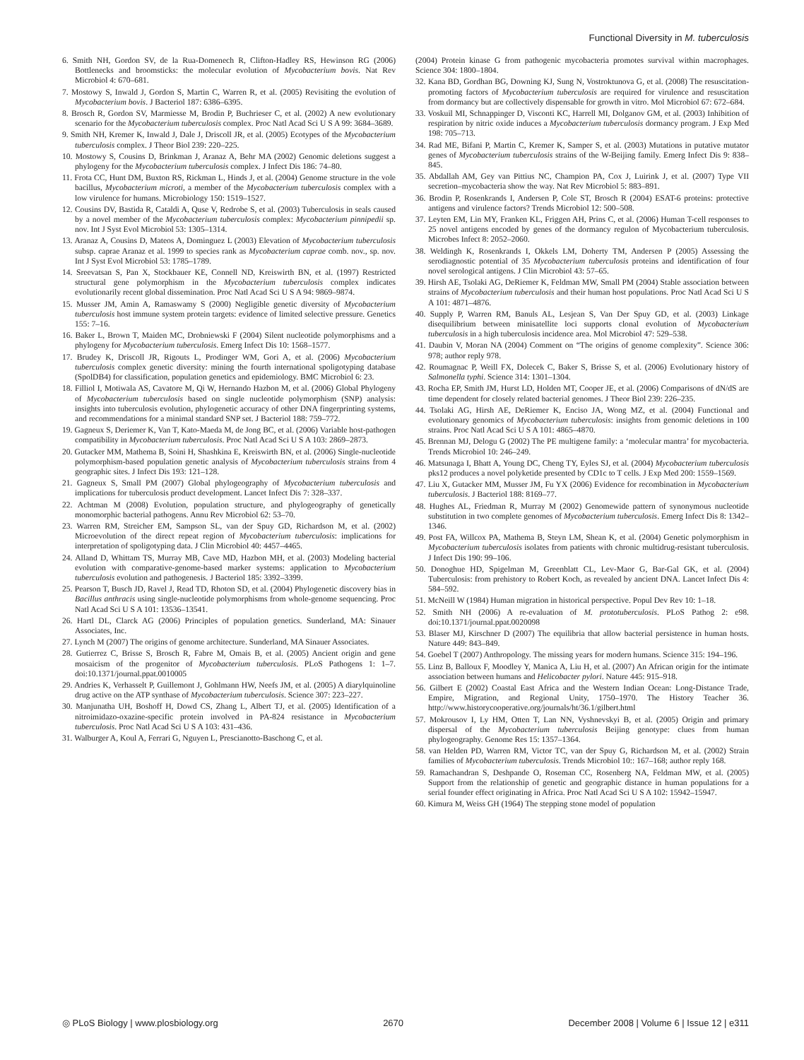Functional Diversity in M. tuberculosis
6. Smith NH, Gordon SV, de la Rua-Domenech R, Clifton-Hadley RS, Hewinson RG (2006) Bottlenecks and broomsticks: the molecular evolution of Mycobacterium bovis. Nat Rev Microbiol 4: 670–681.
7. Mostowy S, Inwald J, Gordon S, Martin C, Warren R, et al. (2005) Revisiting the evolution of Mycobacterium bovis. J Bacteriol 187: 6386–6395.
8. Brosch R, Gordon SV, Marmiesse M, Brodin P, Buchrieser C, et al. (2002) A new evolutionary scenario for the Mycobacterium tuberculosis complex. Proc Natl Acad Sci U S A 99: 3684–3689.
9. Smith NH, Kremer K, Inwald J, Dale J, Driscoll JR, et al. (2005) Ecotypes of the Mycobacterium tuberculosis complex. J Theor Biol 239: 220–225.
10. Mostowy S, Cousins D, Brinkman J, Aranaz A, Behr MA (2002) Genomic deletions suggest a phylogeny for the Mycobacterium tuberculosis complex. J Infect Dis 186: 74–80.
11. Frota CC, Hunt DM, Buxton RS, Rickman L, Hinds J, et al. (2004) Genome structure in the vole bacillus, Mycobacterium microti, a member of the Mycobacterium tuberculosis complex with a low virulence for humans. Microbiology 150: 1519–1527.
12. Cousins DV, Bastida R, Cataldi A, Quse V, Redrobe S, et al. (2003) Tuberculosis in seals caused by a novel member of the Mycobacterium tuberculosis complex: Mycobacterium pinnipedii sp. nov. Int J Syst Evol Microbiol 53: 1305–1314.
13. Aranaz A, Cousins D, Mateos A, Dominguez L (2003) Elevation of Mycobacterium tuberculosis subsp. caprae Aranaz et al. 1999 to species rank as Mycobacterium caprae comb. nov., sp. nov. Int J Syst Evol Microbiol 53: 1785–1789.
14. Sreevatsan S, Pan X, Stockbauer KE, Connell ND, Kreiswirth BN, et al. (1997) Restricted structural gene polymorphism in the Mycobacterium tuberculosis complex indicates evolutionarily recent global dissemination. Proc Natl Acad Sci U S A 94: 9869–9874.
15. Musser JM, Amin A, Ramaswamy S (2000) Negligible genetic diversity of Mycobacterium tuberculosis host immune system protein targets: evidence of limited selective pressure. Genetics 155: 7–16.
16. Baker L, Brown T, Maiden MC, Drobniewski F (2004) Silent nucleotide polymorphisms and a phylogeny for Mycobacterium tuberculosis. Emerg Infect Dis 10: 1568–1577.
17. Brudey K, Driscoll JR, Rigouts L, Prodinger WM, Gori A, et al. (2006) Mycobacterium tuberculosis complex genetic diversity: mining the fourth international spoligotyping database (SpolDB4) for classification, population genetics and epidemiology. BMC Microbiol 6: 23.
18. Filliol I, Motiwala AS, Cavatore M, Qi W, Hernando Hazbon M, et al. (2006) Global Phylogeny of Mycobacterium tuberculosis based on single nucleotide polymorphism (SNP) analysis: insights into tuberculosis evolution, phylogenetic accuracy of other DNA fingerprinting systems, and recommendations for a minimal standard SNP set. J Bacteriol 188: 759–772.
19. Gagneux S, Deriemer K, Van T, Kato-Maeda M, de Jong BC, et al. (2006) Variable host-pathogen compatibility in Mycobacterium tuberculosis. Proc Natl Acad Sci U S A 103: 2869–2873.
20. Gutacker MM, Mathema B, Soini H, Shashkina E, Kreiswirth BN, et al. (2006) Single-nucleotide polymorphism-based population genetic analysis of Mycobacterium tuberculosis strains from 4 geographic sites. J Infect Dis 193: 121–128.
21. Gagneux S, Small PM (2007) Global phylogeography of Mycobacterium tuberculosis and implications for tuberculosis product development. Lancet Infect Dis 7: 328–337.
22. Achtman M (2008) Evolution, population structure, and phylogeography of genetically monomorphic bacterial pathogens. Annu Rev Microbiol 62: 53–70.
23. Warren RM, Streicher EM, Sampson SL, van der Spuy GD, Richardson M, et al. (2002) Microevolution of the direct repeat region of Mycobacterium tuberculosis: implications for interpretation of spoligotyping data. J Clin Microbiol 40: 4457–4465.
24. Alland D, Whittam TS, Murray MB, Cave MD, Hazbon MH, et al. (2003) Modeling bacterial evolution with comparative-genome-based marker systems: application to Mycobacterium tuberculosis evolution and pathogenesis. J Bacteriol 185: 3392–3399.
25. Pearson T, Busch JD, Ravel J, Read TD, Rhoton SD, et al. (2004) Phylogenetic discovery bias in Bacillus anthracis using single-nucleotide polymorphisms from whole-genome sequencing. Proc Natl Acad Sci U S A 101: 13536–13541.
26. Hartl DL, Clarck AG (2006) Principles of population genetics. Sunderland, MA: Sinauer Associates, Inc.
27. Lynch M (2007) The origins of genome architecture. Sunderland, MA Sinauer Associates.
28. Gutierrez C, Brisse S, Brosch R, Fabre M, Omais B, et al. (2005) Ancient origin and gene mosaicism of the progenitor of Mycobacterium tuberculosis. PLoS Pathogens 1: 1–7. doi:10.1371/journal.ppat.0010005
29. Andries K, Verhasselt P, Guillemont J, Gohlmann HW, Neefs JM, et al. (2005) A diarylquinoline drug active on the ATP synthase of Mycobacterium tuberculosis. Science 307: 223–227.
30. Manjunatha UH, Boshoff H, Dowd CS, Zhang L, Albert TJ, et al. (2005) Identification of a nitroimidazo-oxazine-specific protein involved in PA-824 resistance in Mycobacterium tuberculosis. Proc Natl Acad Sci U S A 103: 431–436.
31. Walburger A, Koul A, Ferrari G, Nguyen L, Prescianotto-Baschong C, et al.
(2004) Protein kinase G from pathogenic mycobacteria promotes survival within macrophages. Science 304: 1800–1804.
32. Kana BD, Gordhan BG, Downing KJ, Sung N, Vostroktunova G, et al. (2008) The resuscitation-promoting factors of Mycobacterium tuberculosis are required for virulence and resuscitation from dormancy but are collectively dispensable for growth in vitro. Mol Microbiol 67: 672–684.
33. Voskuil MI, Schnappinger D, Visconti KC, Harrell MI, Dolganov GM, et al. (2003) Inhibition of respiration by nitric oxide induces a Mycobacterium tuberculosis dormancy program. J Exp Med 198: 705–713.
34. Rad ME, Bifani P, Martin C, Kremer K, Samper S, et al. (2003) Mutations in putative mutator genes of Mycobacterium tuberculosis strains of the W-Beijing family. Emerg Infect Dis 9: 838–845.
35. Abdallah AM, Gey van Pittius NC, Champion PA, Cox J, Luirink J, et al. (2007) Type VII secretion–mycobacteria show the way. Nat Rev Microbiol 5: 883–891.
36. Brodin P, Rosenkrands I, Andersen P, Cole ST, Brosch R (2004) ESAT-6 proteins: protective antigens and virulence factors? Trends Microbiol 12: 500–508.
37. Leyten EM, Lin MY, Franken KL, Friggen AH, Prins C, et al. (2006) Human T-cell responses to 25 novel antigens encoded by genes of the dormancy regulon of Mycobacterium tuberculosis. Microbes Infect 8: 2052–2060.
38. Weldingh K, Rosenkrands I, Okkels LM, Doherty TM, Andersen P (2005) Assessing the serodiagnostic potential of 35 Mycobacterium tuberculosis proteins and identification of four novel serological antigens. J Clin Microbiol 43: 57–65.
39. Hirsh AE, Tsolaki AG, DeRiemer K, Feldman MW, Small PM (2004) Stable association between strains of Mycobacterium tuberculosis and their human host populations. Proc Natl Acad Sci U S A 101: 4871–4876.
40. Supply P, Warren RM, Banuls AL, Lesjean S, Van Der Spuy GD, et al. (2003) Linkage disequilibrium between minisatellite loci supports clonal evolution of Mycobacterium tuberculosis in a high tuberculosis incidence area. Mol Microbiol 47: 529–538.
41. Daubin V, Moran NA (2004) Comment on “The origins of genome complexity”. Science 306: 978; author reply 978.
42. Roumagnac P, Weill FX, Dolecek C, Baker S, Brisse S, et al. (2006) Evolutionary history of Salmonella typhi. Science 314: 1301–1304.
43. Rocha EP, Smith JM, Hurst LD, Holden MT, Cooper JE, et al. (2006) Comparisons of dN/dS are time dependent for closely related bacterial genomes. J Theor Biol 239: 226–235.
44. Tsolaki AG, Hirsh AE, DeRiemer K, Enciso JA, Wong MZ, et al. (2004) Functional and evolutionary genomics of Mycobacterium tuberculosis: insights from genomic deletions in 100 strains. Proc Natl Acad Sci U S A 101: 4865–4870.
45. Brennan MJ, Delogu G (2002) The PE multigene family: a ‘molecular mantra’ for mycobacteria. Trends Microbiol 10: 246–249.
46. Matsunaga I, Bhatt A, Young DC, Cheng TY, Eyles SJ, et al. (2004) Mycobacterium tuberculosis pks12 produces a novel polyketide presented by CD1c to T cells. J Exp Med 200: 1559–1569.
47. Liu X, Gutacker MM, Musser JM, Fu YX (2006) Evidence for recombination in Mycobacterium tuberculosis. J Bacteriol 188: 8169–77.
48. Hughes AL, Friedman R, Murray M (2002) Genomewide pattern of synonymous nucleotide substitution in two complete genomes of Mycobacterium tuberculosis. Emerg Infect Dis 8: 1342–1346.
49. Post FA, Willcox PA, Mathema B, Steyn LM, Shean K, et al. (2004) Genetic polymorphism in Mycobacterium tuberculosis isolates from patients with chronic multidrug-resistant tuberculosis. J Infect Dis 190: 99–106.
50. Donoghue HD, Spigelman M, Greenblatt CL, Lev-Maor G, Bar-Gal GK, et al. (2004) Tuberculosis: from prehistory to Robert Koch, as revealed by ancient DNA. Lancet Infect Dis 4: 584–592.
51. McNeill W (1984) Human migration in historical perspective. Popul Dev Rev 10: 1–18.
52. Smith NH (2006) A re-evaluation of M. prototuberculosis. PLoS Pathog 2: e98. doi:10.1371/journal.ppat.0020098
53. Blaser MJ, Kirschner D (2007) The equilibria that allow bacterial persistence in human hosts. Nature 449: 843–849.
54. Goebel T (2007) Anthropology. The missing years for modern humans. Science 315: 194–196.
55. Linz B, Balloux F, Moodley Y, Manica A, Liu H, et al. (2007) An African origin for the intimate association between humans and Helicobacter pylori. Nature 445: 915–918.
56. Gilbert E (2002) Coastal East Africa and the Western Indian Ocean: Long-Distance Trade, Empire, Migration, and Regional Unity, 1750–1970. The History Teacher 36. http://www.historycooperative.org/journals/ht/36.1/gilbert.html
57. Mokrousov I, Ly HM, Otten T, Lan NN, Vyshnevskyi B, et al. (2005) Origin and primary dispersal of the Mycobacterium tuberculosis Beijing genotype: clues from human phylogeography. Genome Res 15: 1357–1364.
58. van Helden PD, Warren RM, Victor TC, van der Spuy G, Richardson M, et al. (2002) Strain families of Mycobacterium tuberculosis. Trends Microbiol 10:: 167–168; author reply 168.
59. Ramachandran S, Deshpande O, Roseman CC, Rosenberg NA, Feldman MW, et al. (2005) Support from the relationship of genetic and geographic distance in human populations for a serial founder effect originating in Africa. Proc Natl Acad Sci U S A 102: 15942–15947.
60. Kimura M, Weiss GH (1964) The stepping stone model of population
◎ PLoS Biology | www.plosbiology.org 2670 December 2008 | Volume 6 | Issue 12 | e311